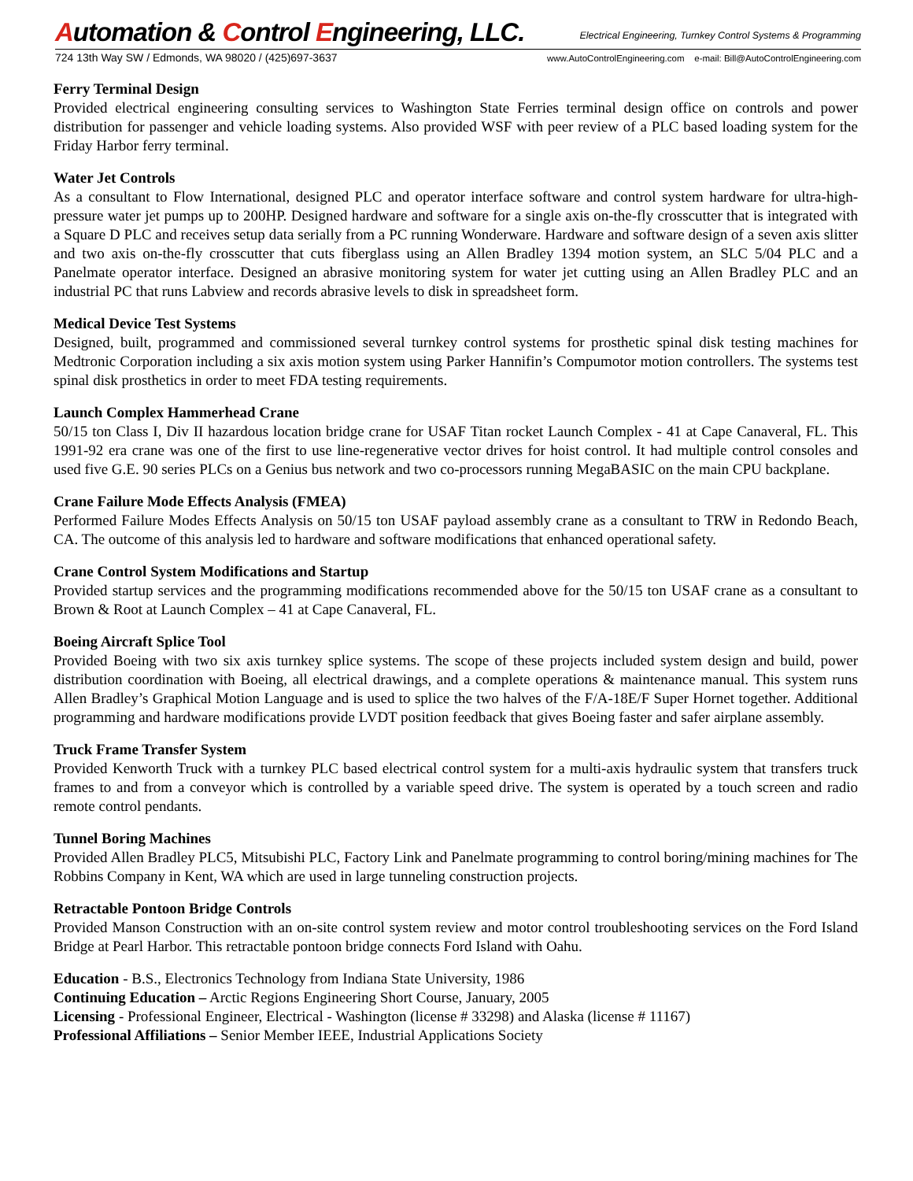Automation & Control Engineering, LLC.
Electrical Engineering, Turnkey Control Systems & Programming
724 13th Way SW / Edmonds, WA 98020 / (425)697-3637
www.AutoControlEngineering.com e-mail: Bill@AutoControlEngineering.com
Ferry Terminal Design
Provided electrical engineering consulting services to Washington State Ferries terminal design office on controls and power distribution for passenger and vehicle loading systems. Also provided WSF with peer review of a PLC based loading system for the Friday Harbor ferry terminal.
Water Jet Controls
As a consultant to Flow International, designed PLC and operator interface software and control system hardware for ultra-high-pressure water jet pumps up to 200HP. Designed hardware and software for a single axis on-the-fly crosscutter that is integrated with a Square D PLC and receives setup data serially from a PC running Wonderware. Hardware and software design of a seven axis slitter and two axis on-the-fly crosscutter that cuts fiberglass using an Allen Bradley 1394 motion system, an SLC 5/04 PLC and a Panelmate operator interface. Designed an abrasive monitoring system for water jet cutting using an Allen Bradley PLC and an industrial PC that runs Labview and records abrasive levels to disk in spreadsheet form.
Medical Device Test Systems
Designed, built, programmed and commissioned several turnkey control systems for prosthetic spinal disk testing machines for Medtronic Corporation including a six axis motion system using Parker Hannifin’s Compumotor motion controllers. The systems test spinal disk prosthetics in order to meet FDA testing requirements.
Launch Complex Hammerhead Crane
50/15 ton Class I, Div II hazardous location bridge crane for USAF Titan rocket Launch Complex - 41 at Cape Canaveral, FL. This 1991-92 era crane was one of the first to use line-regenerative vector drives for hoist control. It had multiple control consoles and used five G.E. 90 series PLCs on a Genius bus network and two co-processors running MegaBASIC on the main CPU backplane.
Crane Failure Mode Effects Analysis (FMEA)
Performed Failure Modes Effects Analysis on 50/15 ton USAF payload assembly crane as a consultant to TRW in Redondo Beach, CA. The outcome of this analysis led to hardware and software modifications that enhanced operational safety.
Crane Control System Modifications and Startup
Provided startup services and the programming modifications recommended above for the 50/15 ton USAF crane as a consultant to Brown & Root at Launch Complex – 41 at Cape Canaveral, FL.
Boeing Aircraft Splice Tool
Provided Boeing with two six axis turnkey splice systems. The scope of these projects included system design and build, power distribution coordination with Boeing, all electrical drawings, and a complete operations & maintenance manual. This system runs Allen Bradley’s Graphical Motion Language and is used to splice the two halves of the F/A-18E/F Super Hornet together. Additional programming and hardware modifications provide LVDT position feedback that gives Boeing faster and safer airplane assembly.
Truck Frame Transfer System
Provided Kenworth Truck with a turnkey PLC based electrical control system for a multi-axis hydraulic system that transfers truck frames to and from a conveyor which is controlled by a variable speed drive. The system is operated by a touch screen and radio remote control pendants.
Tunnel Boring Machines
Provided Allen Bradley PLC5, Mitsubishi PLC, Factory Link and Panelmate programming to control boring/mining machines for The Robbins Company in Kent, WA which are used in large tunneling construction projects.
Retractable Pontoon Bridge Controls
Provided Manson Construction with an on-site control system review and motor control troubleshooting services on the Ford Island Bridge at Pearl Harbor. This retractable pontoon bridge connects Ford Island with Oahu.
Education - B.S., Electronics Technology from Indiana State University, 1986
Continuing Education – Arctic Regions Engineering Short Course, January, 2005
Licensing - Professional Engineer, Electrical - Washington (license # 33298) and Alaska (license # 11167)
Professional Affiliations – Senior Member IEEE, Industrial Applications Society